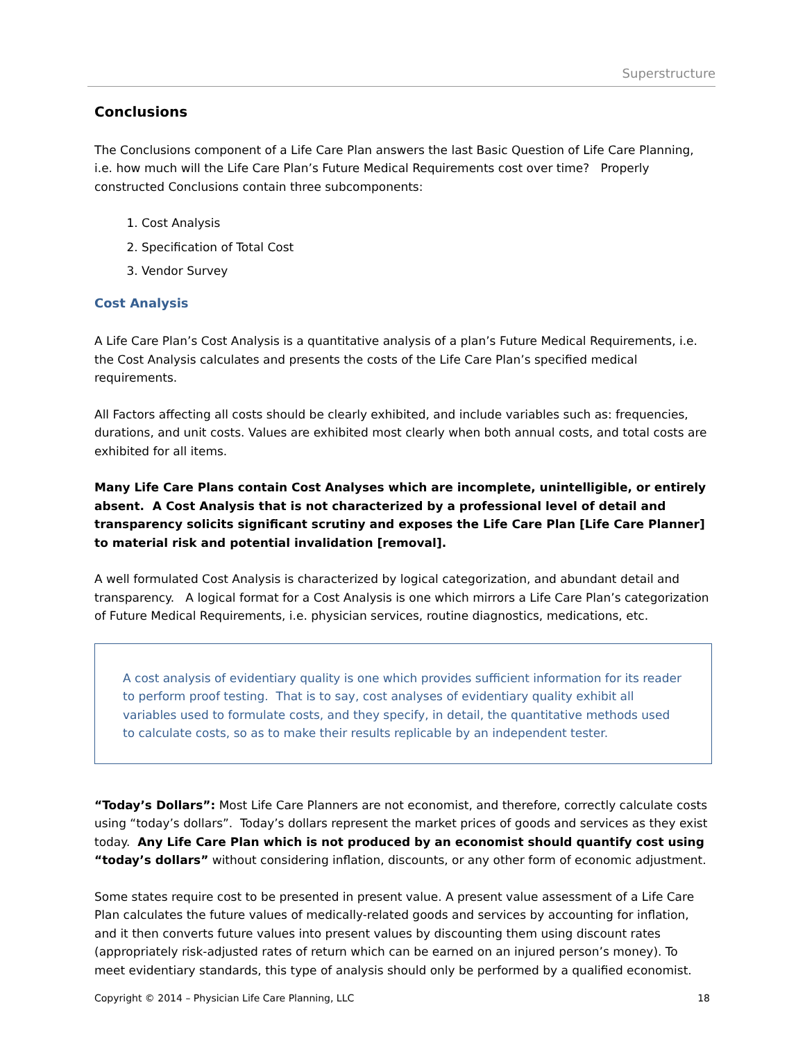Superstructure
Conclusions
The Conclusions component of a Life Care Plan answers the last Basic Question of Life Care Planning, i.e. how much will the Life Care Plan’s Future Medical Requirements cost over time? Properly constructed Conclusions contain three subcomponents:
1. Cost Analysis
2. Specification of Total Cost
3. Vendor Survey
Cost Analysis
A Life Care Plan’s Cost Analysis is a quantitative analysis of a plan’s Future Medical Requirements, i.e. the Cost Analysis calculates and presents the costs of the Life Care Plan’s specified medical requirements.
All Factors affecting all costs should be clearly exhibited, and include variables such as: frequencies, durations, and unit costs. Values are exhibited most clearly when both annual costs, and total costs are exhibited for all items.
Many Life Care Plans contain Cost Analyses which are incomplete, unintelligible, or entirely absent. A Cost Analysis that is not characterized by a professional level of detail and transparency solicits significant scrutiny and exposes the Life Care Plan [Life Care Planner] to material risk and potential invalidation [removal].
A well formulated Cost Analysis is characterized by logical categorization, and abundant detail and transparency. A logical format for a Cost Analysis is one which mirrors a Life Care Plan’s categorization of Future Medical Requirements, i.e. physician services, routine diagnostics, medications, etc.
A cost analysis of evidentiary quality is one which provides sufficient information for its reader to perform proof testing. That is to say, cost analyses of evidentiary quality exhibit all variables used to formulate costs, and they specify, in detail, the quantitative methods used to calculate costs, so as to make their results replicable by an independent tester.
“Today’s Dollars”: Most Life Care Planners are not economist, and therefore, correctly calculate costs using “today’s dollars”. Today’s dollars represent the market prices of goods and services as they exist today. Any Life Care Plan which is not produced by an economist should quantify cost using “today’s dollars” without considering inflation, discounts, or any other form of economic adjustment.
Some states require cost to be presented in present value. A present value assessment of a Life Care Plan calculates the future values of medically-related goods and services by accounting for inflation, and it then converts future values into present values by discounting them using discount rates (appropriately risk-adjusted rates of return which can be earned on an injured person’s money). To meet evidentiary standards, this type of analysis should only be performed by a qualified economist.
Copyright © 2014 – Physician Life Care Planning, LLC 18